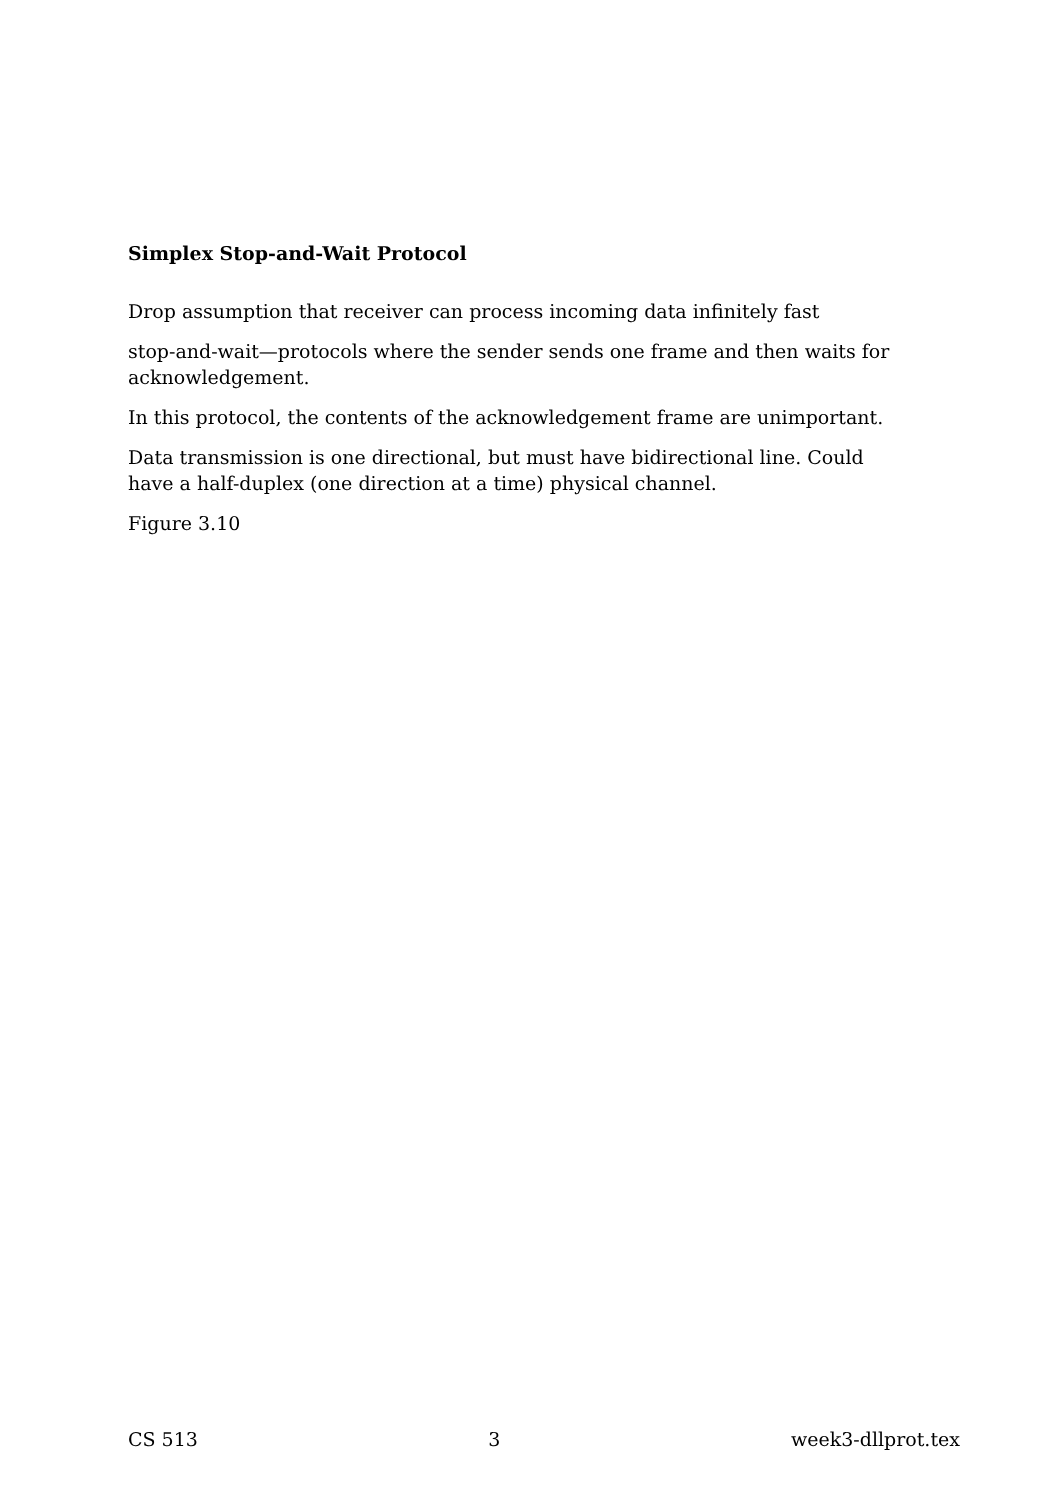Simplex Stop-and-Wait Protocol
Drop assumption that receiver can process incoming data infinitely fast
stop-and-wait—protocols where the sender sends one frame and then waits for acknowledgement.
In this protocol, the contents of the acknowledgement frame are unimportant.
Data transmission is one directional, but must have bidirectional line. Could have a half-duplex (one direction at a time) physical channel.
Figure 3.10
CS 513 3 week3-dllprot.tex